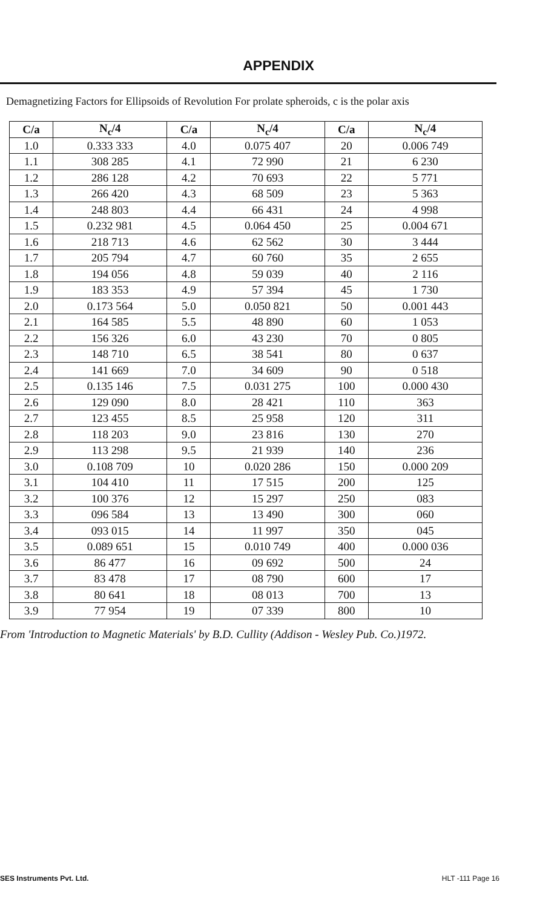APPENDIX
Demagnetizing Factors for Ellipsoids of Revolution For prolate spheroids, c is the polar axis
| C/a | N<sub>c</sub>/4 | C/a | N<sub>c</sub>/4 | C/a | N<sub>c</sub>/4 |
| --- | --- | --- | --- | --- | --- |
| 1.0 | 0.333 333 | 4.0 | 0.075 407 | 20 | 0.006 749 |
| 1.1 | 308 285 | 4.1 | 72 990 | 21 | 6 230 |
| 1.2 | 286 128 | 4.2 | 70 693 | 22 | 5 771 |
| 1.3 | 266 420 | 4.3 | 68 509 | 23 | 5 363 |
| 1.4 | 248 803 | 4.4 | 66 431 | 24 | 4 998 |
| 1.5 | 0.232 981 | 4.5 | 0.064 450 | 25 | 0.004 671 |
| 1.6 | 218 713 | 4.6 | 62 562 | 30 | 3 444 |
| 1.7 | 205 794 | 4.7 | 60 760 | 35 | 2 655 |
| 1.8 | 194 056 | 4.8 | 59 039 | 40 | 2 116 |
| 1.9 | 183 353 | 4.9 | 57 394 | 45 | 1 730 |
| 2.0 | 0.173 564 | 5.0 | 0.050 821 | 50 | 0.001 443 |
| 2.1 | 164 585 | 5.5 | 48 890 | 60 | 1 053 |
| 2.2 | 156 326 | 6.0 | 43 230 | 70 | 0 805 |
| 2.3 | 148 710 | 6.5 | 38 541 | 80 | 0 637 |
| 2.4 | 141 669 | 7.0 | 34 609 | 90 | 0 518 |
| 2.5 | 0.135 146 | 7.5 | 0.031 275 | 100 | 0.000 430 |
| 2.6 | 129 090 | 8.0 | 28 421 | 110 | 363 |
| 2.7 | 123 455 | 8.5 | 25 958 | 120 | 311 |
| 2.8 | 118 203 | 9.0 | 23 816 | 130 | 270 |
| 2.9 | 113 298 | 9.5 | 21 939 | 140 | 236 |
| 3.0 | 0.108 709 | 10 | 0.020 286 | 150 | 0.000 209 |
| 3.1 | 104 410 | 11 | 17 515 | 200 | 125 |
| 3.2 | 100 376 | 12 | 15 297 | 250 | 083 |
| 3.3 | 096 584 | 13 | 13 490 | 300 | 060 |
| 3.4 | 093 015 | 14 | 11 997 | 350 | 045 |
| 3.5 | 0.089 651 | 15 | 0.010 749 | 400 | 0.000 036 |
| 3.6 | 86 477 | 16 | 09 692 | 500 | 24 |
| 3.7 | 83 478 | 17 | 08 790 | 600 | 17 |
| 3.8 | 80 641 | 18 | 08 013 | 700 | 13 |
| 3.9 | 77 954 | 19 | 07 339 | 800 | 10 |
From 'Introduction to Magnetic Materials' by B.D. Cullity (Addison - Wesley Pub. Co.)1972.
SES Instruments Pvt. Ltd. HLT -111 Page 16